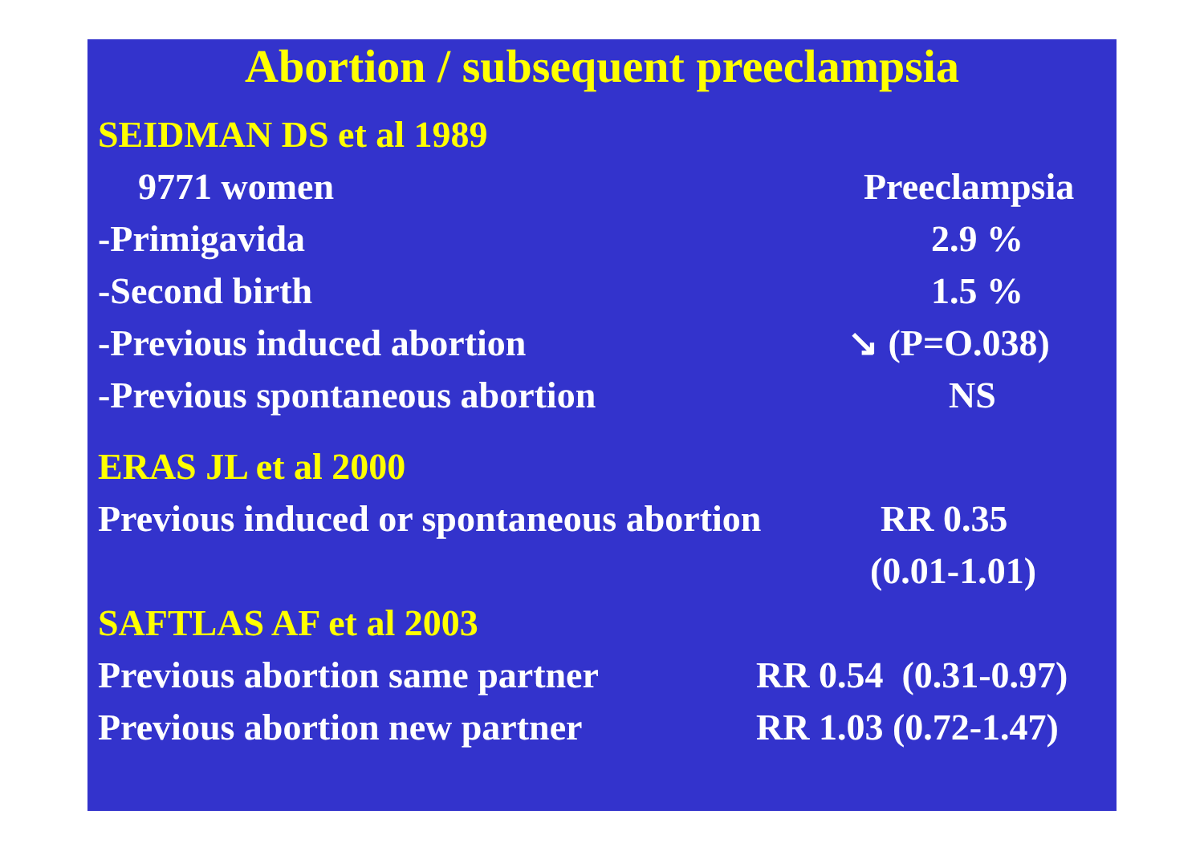Abortion / subsequent preeclampsia
SEIDMAN DS et al 1989
9771 women Preeclampsia
-Primigavida 2.9 %
-Second birth 1.5 %
-Previous induced abortion ↘ (P=O.038)
-Previous spontaneous abortion NS
ERAS JL et al 2000
Previous induced or spontaneous abortion
RR 0.35
(0.01-1.01)
SAFTLAS AF et al 2003
Previous abortion same partner
RR 0.54 (0.31-0.97)
Previous abortion new partner RR 1.03 (0.72-1.47)